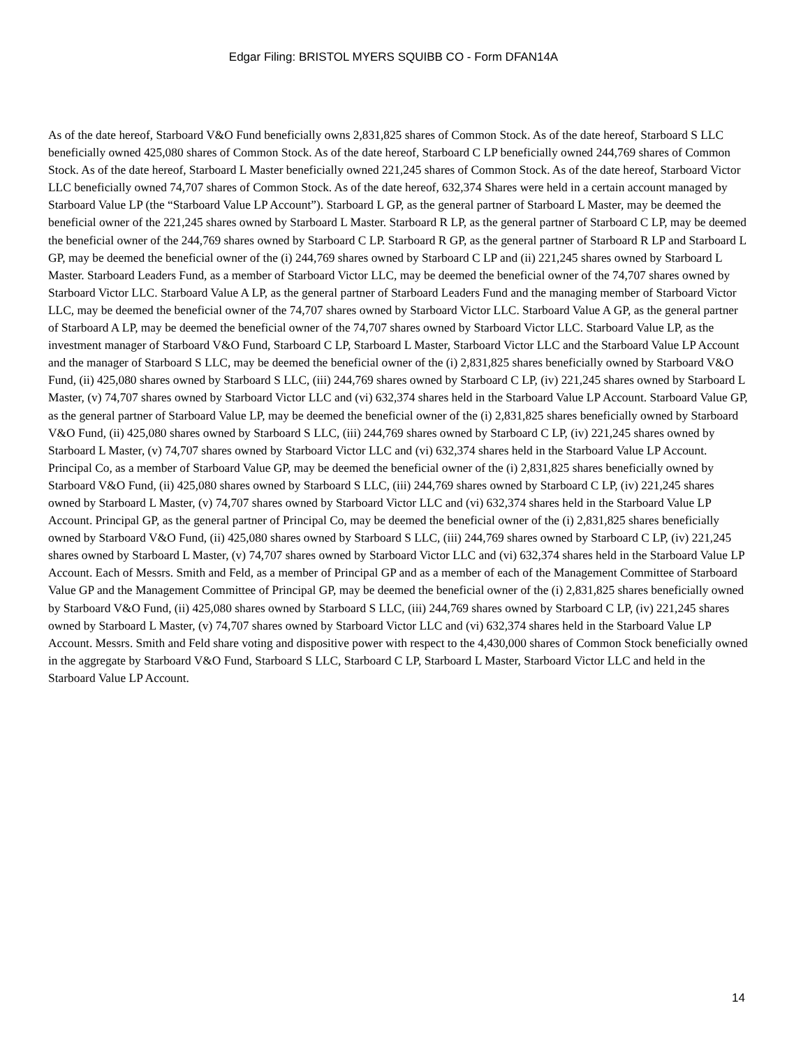Edgar Filing: BRISTOL MYERS SQUIBB CO - Form DFAN14A
As of the date hereof, Starboard V&O Fund beneficially owns 2,831,825 shares of Common Stock. As of the date hereof, Starboard S LLC beneficially owned 425,080 shares of Common Stock. As of the date hereof, Starboard C LP beneficially owned 244,769 shares of Common Stock. As of the date hereof, Starboard L Master beneficially owned 221,245 shares of Common Stock. As of the date hereof, Starboard Victor LLC beneficially owned 74,707 shares of Common Stock. As of the date hereof, 632,374 Shares were held in a certain account managed by Starboard Value LP (the “Starboard Value LP Account”). Starboard L GP, as the general partner of Starboard L Master, may be deemed the beneficial owner of the 221,245 shares owned by Starboard L Master. Starboard R LP, as the general partner of Starboard C LP, may be deemed the beneficial owner of the 244,769 shares owned by Starboard C LP. Starboard R GP, as the general partner of Starboard R LP and Starboard L GP, may be deemed the beneficial owner of the (i) 244,769 shares owned by Starboard C LP and (ii) 221,245 shares owned by Starboard L Master. Starboard Leaders Fund, as a member of Starboard Victor LLC, may be deemed the beneficial owner of the 74,707 shares owned by Starboard Victor LLC. Starboard Value A LP, as the general partner of Starboard Leaders Fund and the managing member of Starboard Victor LLC, may be deemed the beneficial owner of the 74,707 shares owned by Starboard Victor LLC. Starboard Value A GP, as the general partner of Starboard A LP, may be deemed the beneficial owner of the 74,707 shares owned by Starboard Victor LLC. Starboard Value LP, as the investment manager of Starboard V&O Fund, Starboard C LP, Starboard L Master, Starboard Victor LLC and the Starboard Value LP Account and the manager of Starboard S LLC, may be deemed the beneficial owner of the (i) 2,831,825 shares beneficially owned by Starboard V&O Fund, (ii) 425,080 shares owned by Starboard S LLC, (iii) 244,769 shares owned by Starboard C LP, (iv) 221,245 shares owned by Starboard L Master, (v) 74,707 shares owned by Starboard Victor LLC and (vi) 632,374 shares held in the Starboard Value LP Account. Starboard Value GP, as the general partner of Starboard Value LP, may be deemed the beneficial owner of the (i) 2,831,825 shares beneficially owned by Starboard V&O Fund, (ii) 425,080 shares owned by Starboard S LLC, (iii) 244,769 shares owned by Starboard C LP, (iv) 221,245 shares owned by Starboard L Master, (v) 74,707 shares owned by Starboard Victor LLC and (vi) 632,374 shares held in the Starboard Value LP Account. Principal Co, as a member of Starboard Value GP, may be deemed the beneficial owner of the (i) 2,831,825 shares beneficially owned by Starboard V&O Fund, (ii) 425,080 shares owned by Starboard S LLC, (iii) 244,769 shares owned by Starboard C LP, (iv) 221,245 shares owned by Starboard L Master, (v) 74,707 shares owned by Starboard Victor LLC and (vi) 632,374 shares held in the Starboard Value LP Account. Principal GP, as the general partner of Principal Co, may be deemed the beneficial owner of the (i) 2,831,825 shares beneficially owned by Starboard V&O Fund, (ii) 425,080 shares owned by Starboard S LLC, (iii) 244,769 shares owned by Starboard C LP, (iv) 221,245 shares owned by Starboard L Master, (v) 74,707 shares owned by Starboard Victor LLC and (vi) 632,374 shares held in the Starboard Value LP Account. Each of Messrs. Smith and Feld, as a member of Principal GP and as a member of each of the Management Committee of Starboard Value GP and the Management Committee of Principal GP, may be deemed the beneficial owner of the (i) 2,831,825 shares beneficially owned by Starboard V&O Fund, (ii) 425,080 shares owned by Starboard S LLC, (iii) 244,769 shares owned by Starboard C LP, (iv) 221,245 shares owned by Starboard L Master, (v) 74,707 shares owned by Starboard Victor LLC and (vi) 632,374 shares held in the Starboard Value LP Account. Messrs. Smith and Feld share voting and dispositive power with respect to the 4,430,000 shares of Common Stock beneficially owned in the aggregate by Starboard V&O Fund, Starboard S LLC, Starboard C LP, Starboard L Master, Starboard Victor LLC and held in the Starboard Value LP Account.
14